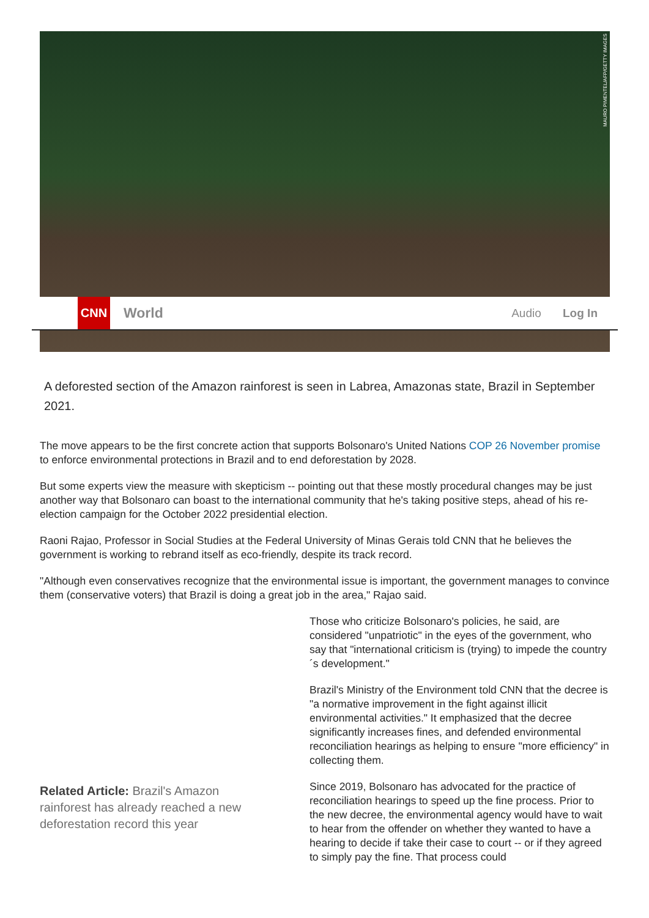MAURO PIMENTEL/AFP/GETTY IMAGES
CNN
World
Audio Log In
A deforested section of the Amazon rainforest is seen in Labrea, Amazonas state, Brazil in September 2021.
The move appears to be the first concrete action that supports Bolsonaro's United Nations COP 26 November promise to enforce environmental protections in Brazil and to end deforestation by 2028.
But some experts view the measure with skepticism -- pointing out that these mostly procedural changes may be just another way that Bolsonaro can boast to the international community that he's taking positive steps, ahead of his re-election campaign for the October 2022 presidential election.
Raoni Rajao, Professor in Social Studies at the Federal University of Minas Gerais told CNN that he believes the government is working to rebrand itself as eco-friendly, despite its track record.
"Although even conservatives recognize that the environmental issue is important, the government manages to convince them (conservative voters) that Brazil is doing a great job in the area," Rajao said.
Related Article: Brazil's Amazon rainforest has already reached a new deforestation record this year
Those who criticize Bolsonaro's policies, he said, are considered "unpatriotic" in the eyes of the government, who say that "international criticism is (trying) to impede the country´s development."
Brazil's Ministry of the Environment told CNN that the decree is "a normative improvement in the fight against illicit environmental activities." It emphasized that the decree significantly increases fines, and defended environmental reconciliation hearings as helping to ensure "more efficiency" in collecting them.
Since 2019, Bolsonaro has advocated for the practice of reconciliation hearings to speed up the fine process. Prior to the new decree, the environmental agency would have to wait to hear from the offender on whether they wanted to have a hearing to decide if take their case to court -- or if they agreed to simply pay the fine. That process could